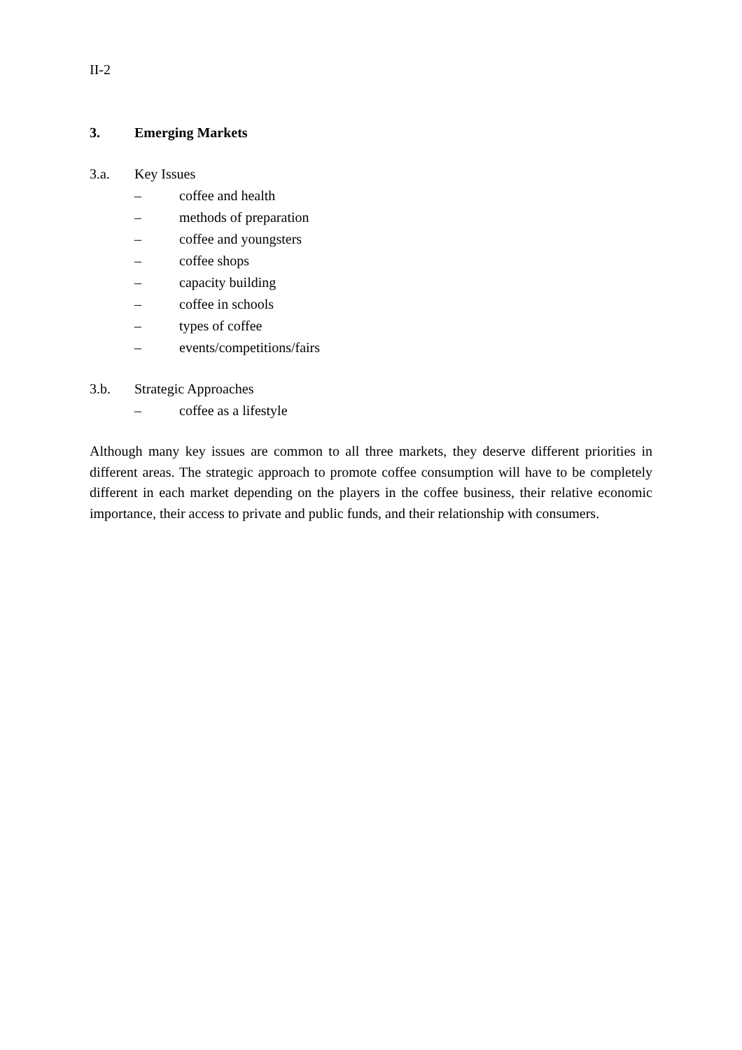II-2
3. Emerging Markets
3.a. Key Issues
– coffee and health
– methods of preparation
– coffee and youngsters
– coffee shops
– capacity building
– coffee in schools
– types of coffee
– events/competitions/fairs
3.b. Strategic Approaches
– coffee as a lifestyle
Although many key issues are common to all three markets, they deserve different priorities in different areas. The strategic approach to promote coffee consumption will have to be completely different in each market depending on the players in the coffee business, their relative economic importance, their access to private and public funds, and their relationship with consumers.